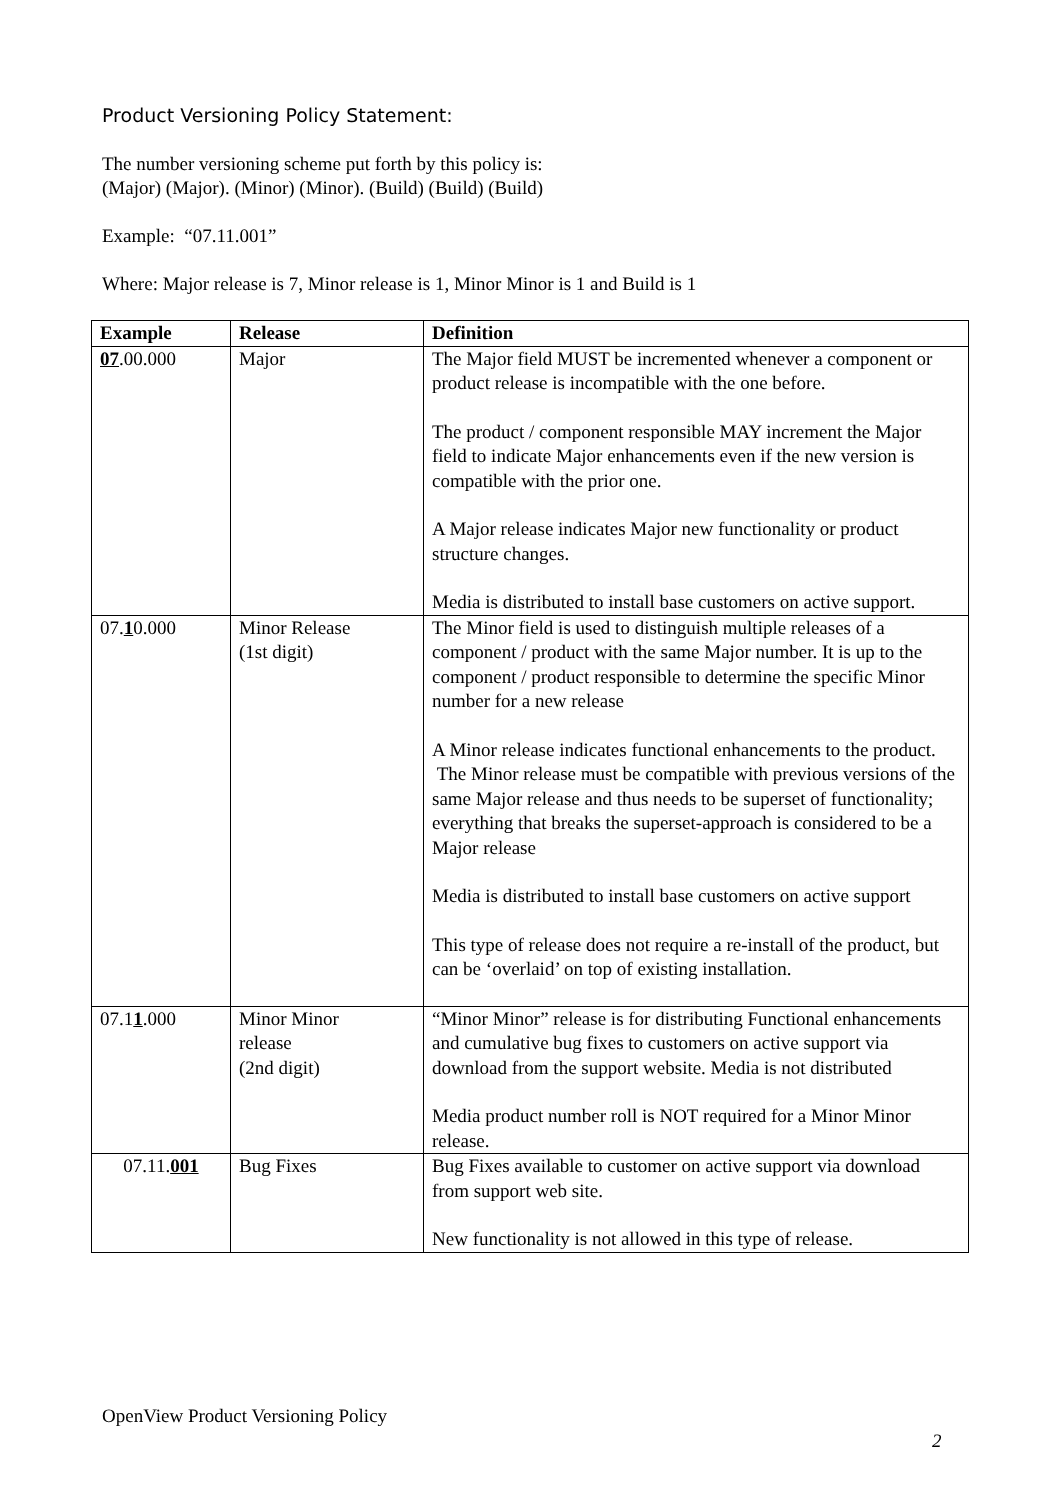Product Versioning Policy Statement:
The number versioning scheme put forth by this policy is:
(Major) (Major). (Minor) (Minor). (Build) (Build) (Build)
Example: “07.11.001”
Where: Major release is 7, Minor release is 1, Minor Minor is 1 and Build is 1
| Example | Release | Definition |
| --- | --- | --- |
| 07 .00.000 | Major | The Major field MUST be incremented whenever a component or product release is incompatible with the one before. The product / component responsible MAY increment the Major field to indicate Major enhancements even if the new version is compatible with the prior one. A Major release indicates Major new functionality or product structure changes. Media is distributed to install base customers on active support. |
| 07. 1 0.000 | Minor Release (1st digit) | The Minor field is used to distinguish multiple releases of a component / product with the same Major number. It is up to the component / product responsible to determine the specific Minor number for a new release A Minor release indicates functional enhancements to the product. The Minor release must be compatible with previous versions of the same Major release and thus needs to be superset of functionality; everything that breaks the superset-approach is considered to be a Major release Media is distributed to install base customers on active support This type of release does not require a re-install of the product, but can be ‘overlaid’ on top of existing installation. |
| 07.1 1 .000 | Minor Minor release (2nd digit) | “Minor Minor” release is for distributing Functional enhancements and cumulative bug fixes to customers on active support via download from the support website. Media is not distributed Media product number roll is NOT required for a Minor Minor release. |
| 07.11. 001 | Bug Fixes | Bug Fixes available to customer on active support via download from support web site. New functionality is not allowed in this type of release. |
OpenView Product Versioning Policy
2